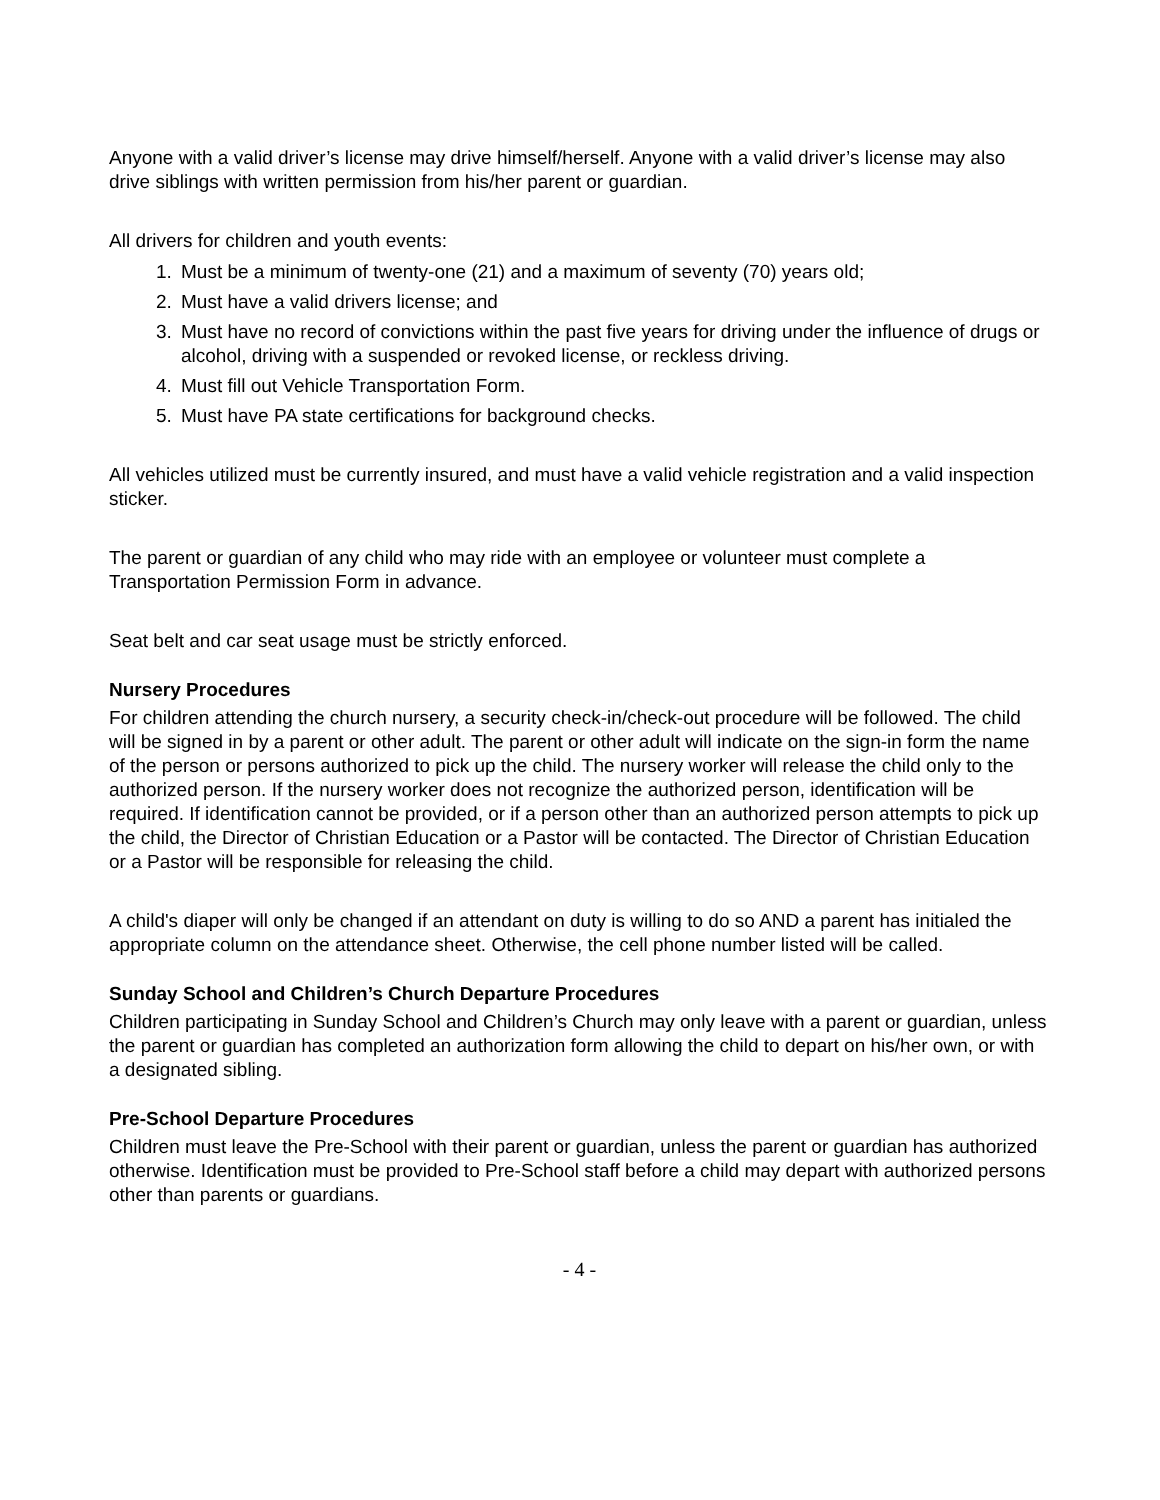Anyone with a valid driver’s license may drive himself/herself. Anyone with a valid driver’s license may also drive siblings with written permission from his/her parent or guardian.
All drivers for children and youth events:
1. Must be a minimum of twenty-one (21) and a maximum of seventy (70) years old;
2. Must have a valid drivers license; and
3. Must have no record of convictions within the past five years for driving under the influence of drugs or alcohol, driving with a suspended or revoked license, or reckless driving.
4. Must fill out Vehicle Transportation Form.
5. Must have PA state certifications for background checks.
All vehicles utilized must be currently insured, and must have a valid vehicle registration and a valid inspection sticker.
The parent or guardian of any child who may ride with an employee or volunteer must complete a Transportation Permission Form in advance.
Seat belt and car seat usage must be strictly enforced.
Nursery Procedures
For children attending the church nursery, a security check-in/check-out procedure will be followed. The child will be signed in by a parent or other adult. The parent or other adult will indicate on the sign-in form the name of the person or persons authorized to pick up the child. The nursery worker will release the child only to the authorized person. If the nursery worker does not recognize the authorized person, identification will be required. If identification cannot be provided, or if a person other than an authorized person attempts to pick up the child, the Director of Christian Education or a Pastor will be contacted. The Director of Christian Education or a Pastor will be responsible for releasing the child.
A child's diaper will only be changed if an attendant on duty is willing to do so AND a parent has initialed the appropriate column on the attendance sheet. Otherwise, the cell phone number listed will be called.
Sunday School and Children’s Church Departure Procedures
Children participating in Sunday School and Children’s Church may only leave with a parent or guardian, unless the parent or guardian has completed an authorization form allowing the child to depart on his/her own, or with a designated sibling.
Pre-School Departure Procedures
Children must leave the Pre-School with their parent or guardian, unless the parent or guardian has authorized otherwise. Identification must be provided to Pre-School staff before a child may depart with authorized persons other than parents or guardians.
- 4 -